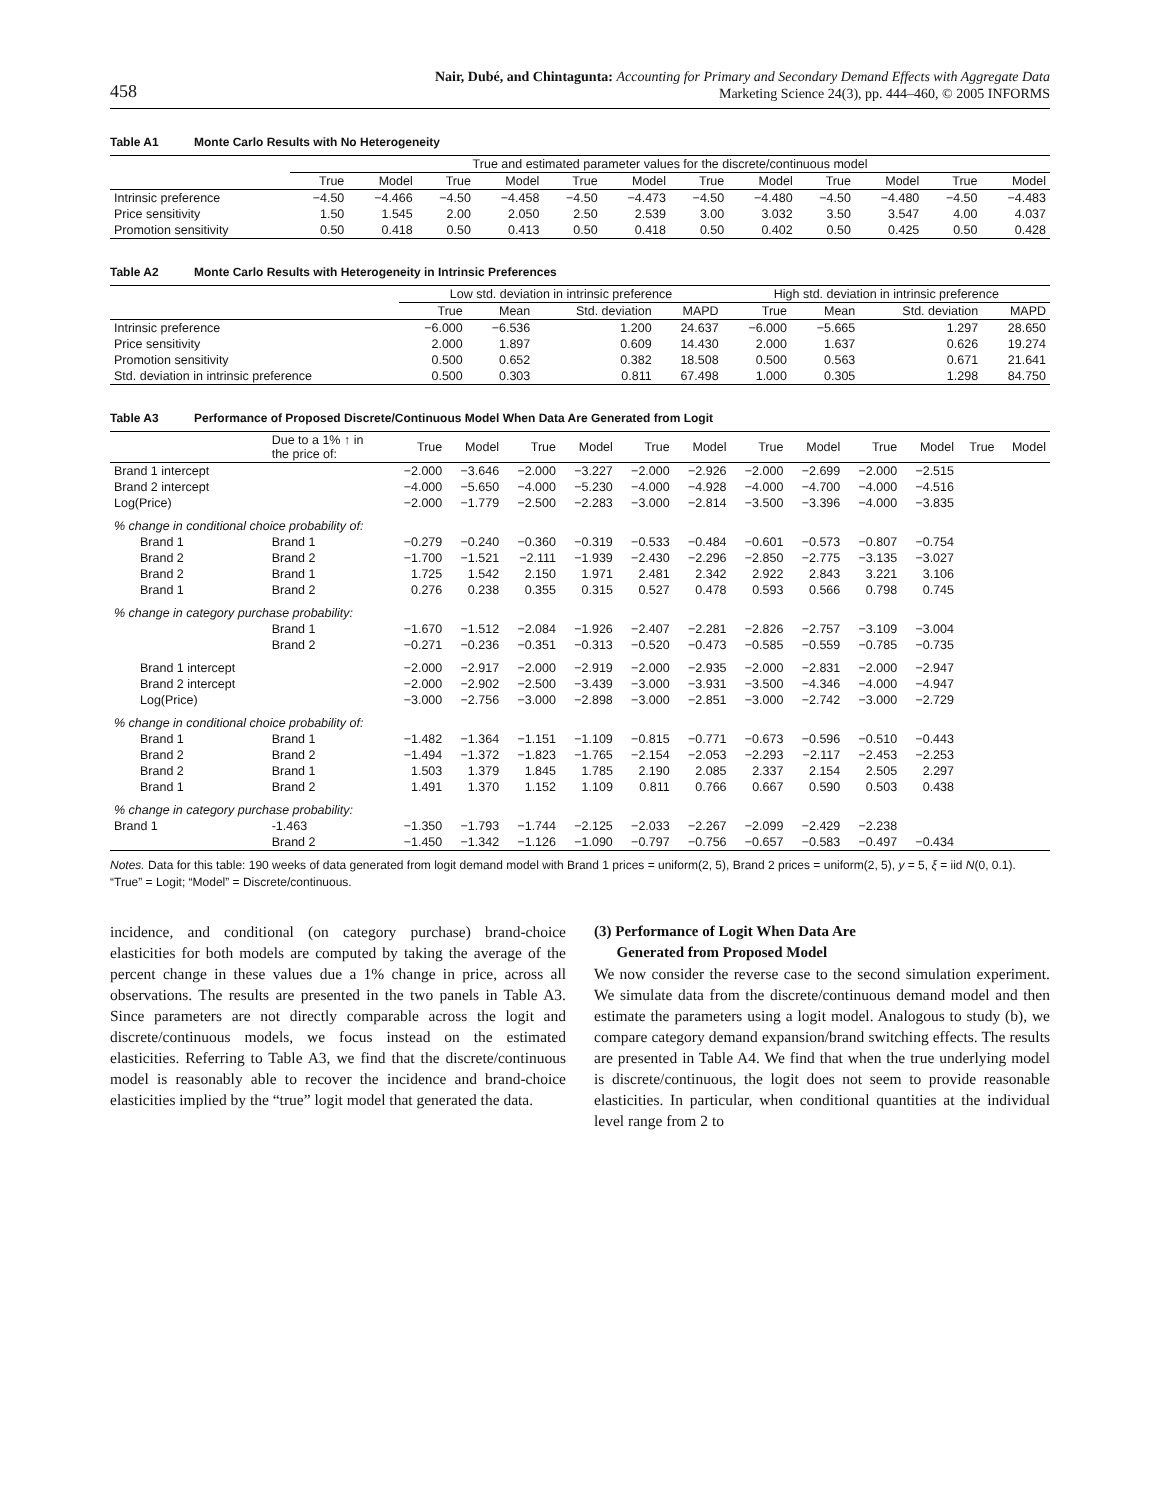458
Nair, Dubé, and Chintagunta: Accounting for Primary and Secondary Demand Effects with Aggregate Data
Marketing Science 24(3), pp. 444–460, © 2005 INFORMS
Table A1 Monte Carlo Results with No Heterogeneity
| | True and estimated parameter values for the discrete/continuous model | | | | | | | | | | | |
| --- | --- | --- | --- | --- | --- | --- | --- | --- | --- | --- | --- | --- |
| | True | Model | True | Model | True | Model | True | Model | True | Model | True | Model |
| Intrinsic preference | −4.50 | −4.466 | −4.50 | −4.458 | −4.50 | −4.473 | −4.50 | −4.480 | −4.50 | −4.480 | −4.50 | −4.483 |
| Price sensitivity | 1.50 | 1.545 | 2.00 | 2.050 | 2.50 | 2.539 | 3.00 | 3.032 | 3.50 | 3.547 | 4.00 | 4.037 |
| Promotion sensitivity | 0.50 | 0.418 | 0.50 | 0.413 | 0.50 | 0.418 | 0.50 | 0.402 | 0.50 | 0.425 | 0.50 | 0.428 |
Table A2 Monte Carlo Results with Heterogeneity in Intrinsic Preferences
| | Low std. deviation in intrinsic preference | | | | High std. deviation in intrinsic preference | | | |
| --- | --- | --- | --- | --- | --- | --- | --- | --- |
| | True | Mean | Std. deviation | MAPD | True | Mean | Std. deviation | MAPD |
| Intrinsic preference | −6.000 | −6.536 | 1.200 | 24.637 | −6.000 | −5.665 | 1.297 | 28.650 |
| Price sensitivity | 2.000 | 1.897 | 0.609 | 14.430 | 2.000 | 1.637 | 0.626 | 19.274 |
| Promotion sensitivity | 0.500 | 0.652 | 0.382 | 18.508 | 0.500 | 0.563 | 0.671 | 21.641 |
| Std. deviation in intrinsic preference | 0.500 | 0.303 | 0.811 | 67.498 | 1.000 | 0.305 | 1.298 | 84.750 |
Table A3 Performance of Proposed Discrete/Continuous Model When Data Are Generated from Logit
| | Due to a 1% ↑ in the price of: | True | Model | True | Model | True | Model | True | Model | True | Model | True | Model |
| --- | --- | --- | --- | --- | --- | --- | --- | --- | --- | --- | --- | --- | --- |
| Brand 1 intercept | | −2.000 | −3.646 | −2.000 | −3.227 | −2.000 | −2.926 | −2.000 | −2.699 | −2.000 | −2.515 | | |
| Brand 2 intercept | | −4.000 | −5.650 | −4.000 | −5.230 | −4.000 | −4.928 | −4.000 | −4.700 | −4.000 | −4.516 | | |
| Log(Price) | | −2.000 | −1.779 | −2.500 | −2.283 | −3.000 | −2.814 | −3.500 | −3.396 | −4.000 | −3.835 | | |
| % change in conditional choice probability of: | | | | | | | | | | | | | |
| Brand 1 | Brand 1 | −0.279 | −0.240 | −0.360 | −0.319 | −0.533 | −0.484 | −0.601 | −0.573 | −0.807 | −0.754 | | |
| Brand 2 | Brand 2 | −1.700 | −1.521 | −2.111 | −1.939 | −2.430 | −2.296 | −2.850 | −2.775 | −3.135 | −3.027 | | |
| Brand 2 | Brand 1 | 1.725 | 1.542 | 2.150 | 1.971 | 2.481 | 2.342 | 2.922 | 2.843 | 3.221 | 3.106 | | |
| Brand 1 | Brand 2 | 0.276 | 0.238 | 0.355 | 0.315 | 0.527 | 0.478 | 0.593 | 0.566 | 0.798 | 0.745 | | |
| % change in category purchase probability: | | | | | | | | | | | | | |
| | Brand 1 | −1.670 | −1.512 | −2.084 | −1.926 | −2.407 | −2.281 | −2.826 | −2.757 | −3.109 | −3.004 | | |
| | Brand 2 | −0.271 | −0.236 | −0.351 | −0.313 | −0.520 | −0.473 | −0.585 | −0.559 | −0.785 | −0.735 | | |
| Brand 1 intercept | | −2.000 | −2.917 | −2.000 | −2.919 | −2.000 | −2.935 | −2.000 | −2.831 | −2.000 | −2.947 | | |
| Brand 2 intercept | | −2.000 | −2.902 | −2.500 | −3.439 | −3.000 | −3.931 | −3.500 | −4.346 | −4.000 | −4.947 | | |
| Log(Price) | | −3.000 | −2.756 | −3.000 | −2.898 | −3.000 | −2.851 | −3.000 | −2.742 | −3.000 | −2.729 | | |
| % change in conditional choice probability of: | | | | | | | | | | | | | |
| Brand 1 | Brand 1 | −1.482 | −1.364 | −1.151 | −1.109 | −0.815 | −0.771 | −0.673 | −0.596 | −0.510 | −0.443 | | |
| Brand 2 | Brand 2 | −1.494 | −1.372 | −1.823 | −1.765 | −2.154 | −2.053 | −2.293 | −2.117 | −2.453 | −2.253 | | |
| Brand 2 | Brand 1 | 1.503 | 1.379 | 1.845 | 1.785 | 2.190 | 2.085 | 2.337 | 2.154 | 2.505 | 2.297 | | |
| Brand 1 | Brand 2 | 1.491 | 1.370 | 1.152 | 1.109 | 0.811 | 0.766 | 0.667 | 0.590 | 0.503 | 0.438 | | |
| % change in category purchase probability: | | | | | | | | | | | | | |
| Brand 1 | -1.463 | −1.350 | −1.793 | −1.744 | −2.125 | −2.033 | −2.267 | −2.099 | −2.429 | −2.238 | | | |
| | Brand 2 | −1.450 | −1.342 | −1.126 | −1.090 | −0.797 | −0.756 | −0.657 | −0.583 | −0.497 | −0.434 | | |
Notes. Data for this table: 190 weeks of data generated from logit demand model with Brand 1 prices = uniform(2, 5), Brand 2 prices = uniform(2, 5), y = 5, ξ = iid N(0, 0.1). “True” = Logit; “Model” = Discrete/continuous.
incidence, and conditional (on category purchase) brand-choice elasticities for both models are computed by taking the average of the percent change in these values due a 1% change in price, across all observations. The results are presented in the two panels in Table A3. Since parameters are not directly comparable across the logit and discrete/continuous models, we focus instead on the estimated elasticities. Referring to Table A3, we find that the discrete/continuous model is reasonably able to recover the incidence and brand-choice elasticities implied by the “true” logit model that generated the data.
(3) Performance of Logit When Data Are
Generated from Proposed Model
We now consider the reverse case to the second simulation experiment. We simulate data from the discrete/continuous demand model and then estimate the parameters using a logit model. Analogous to study (b), we compare category demand expansion/brand switching effects. The results are presented in Table A4. We find that when the true underlying model is discrete/continuous, the logit does not seem to provide reasonable elasticities. In particular, when conditional quantities at the individual level range from 2 to